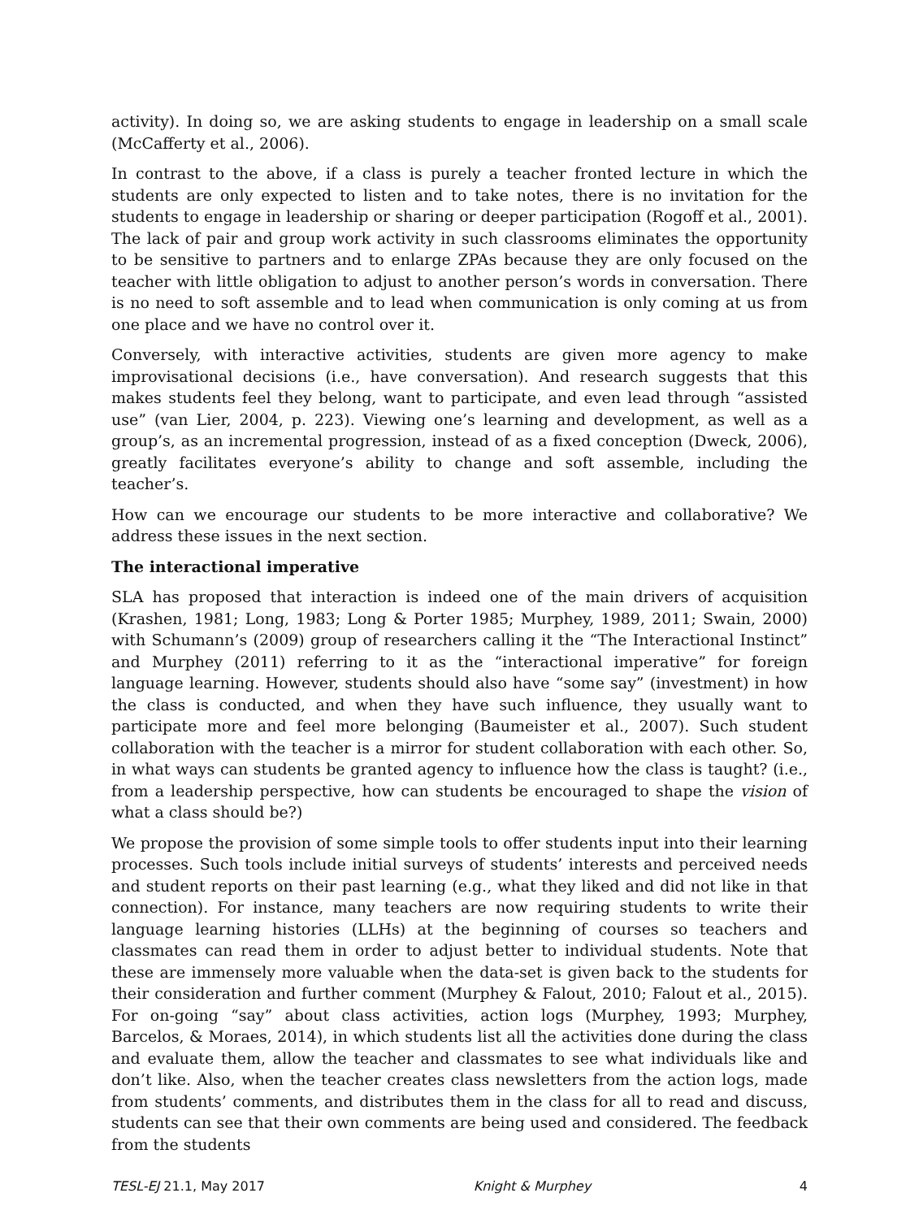activity). In doing so, we are asking students to engage in leadership on a small scale (McCafferty et al., 2006).
In contrast to the above, if a class is purely a teacher fronted lecture in which the students are only expected to listen and to take notes, there is no invitation for the students to engage in leadership or sharing or deeper participation (Rogoff et al., 2001). The lack of pair and group work activity in such classrooms eliminates the opportunity to be sensitive to partners and to enlarge ZPAs because they are only focused on the teacher with little obligation to adjust to another person’s words in conversation. There is no need to soft assemble and to lead when communication is only coming at us from one place and we have no control over it.
Conversely, with interactive activities, students are given more agency to make improvisational decisions (i.e., have conversation). And research suggests that this makes students feel they belong, want to participate, and even lead through “assisted use” (van Lier, 2004, p. 223). Viewing one’s learning and development, as well as a group’s, as an incremental progression, instead of as a fixed conception (Dweck, 2006), greatly facilitates everyone’s ability to change and soft assemble, including the teacher’s.
How can we encourage our students to be more interactive and collaborative? We address these issues in the next section.
The interactional imperative
SLA has proposed that interaction is indeed one of the main drivers of acquisition (Krashen, 1981; Long, 1983; Long & Porter 1985; Murphey, 1989, 2011; Swain, 2000) with Schumann’s (2009) group of researchers calling it the “The Interactional Instinct” and Murphey (2011) referring to it as the “interactional imperative” for foreign language learning. However, students should also have “some say” (investment) in how the class is conducted, and when they have such influence, they usually want to participate more and feel more belonging (Baumeister et al., 2007). Such student collaboration with the teacher is a mirror for student collaboration with each other. So, in what ways can students be granted agency to influence how the class is taught? (i.e., from a leadership perspective, how can students be encouraged to shape the vision of what a class should be?)
We propose the provision of some simple tools to offer students input into their learning processes. Such tools include initial surveys of students’ interests and perceived needs and student reports on their past learning (e.g., what they liked and did not like in that connection). For instance, many teachers are now requiring students to write their language learning histories (LLHs) at the beginning of courses so teachers and classmates can read them in order to adjust better to individual students. Note that these are immensely more valuable when the data-set is given back to the students for their consideration and further comment (Murphey & Falout, 2010; Falout et al., 2015). For on-going “say” about class activities, action logs (Murphey, 1993; Murphey, Barcelos, & Moraes, 2014), in which students list all the activities done during the class and evaluate them, allow the teacher and classmates to see what individuals like and don’t like. Also, when the teacher creates class newsletters from the action logs, made from students’ comments, and distributes them in the class for all to read and discuss, students can see that their own comments are being used and considered. The feedback from the students
TESL-EJ 21.1, May 2017 Knight & Murphey 4